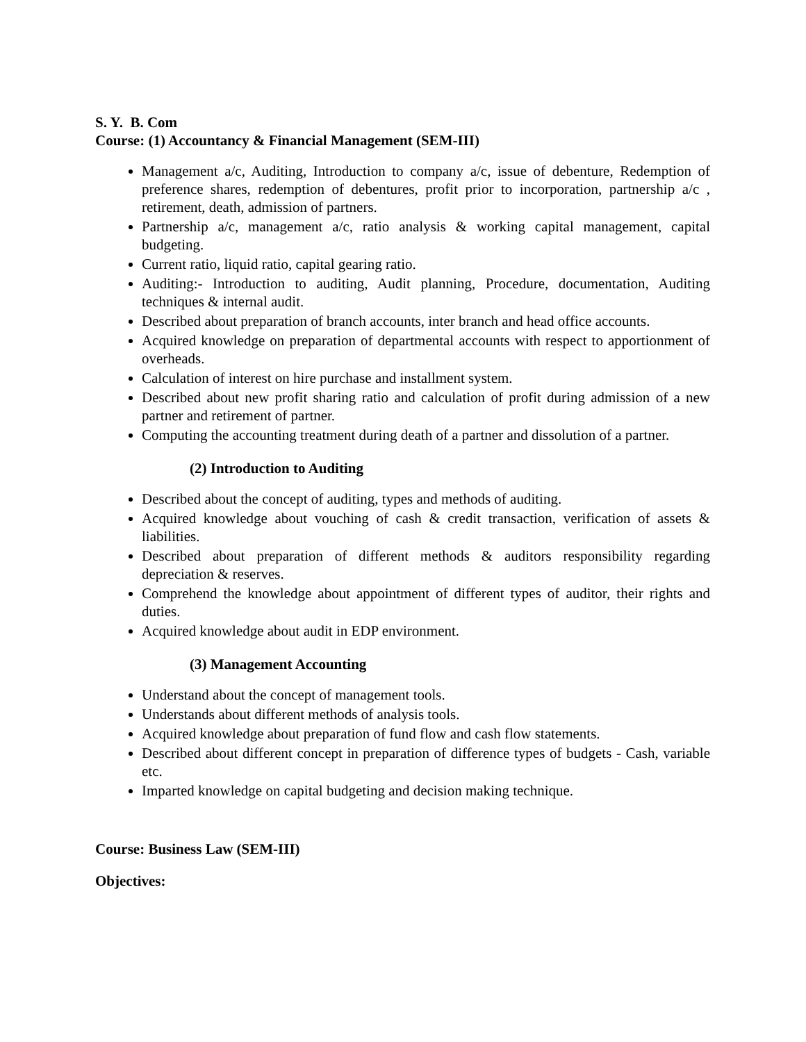S. Y. B. Com
Course: (1) Accountancy & Financial Management (SEM-III)
Management a/c, Auditing, Introduction to company a/c, issue of debenture, Redemption of preference shares, redemption of debentures, profit prior to incorporation, partnership a/c , retirement, death, admission of partners.
Partnership a/c, management a/c, ratio analysis & working capital management, capital budgeting.
Current ratio, liquid ratio, capital gearing ratio.
Auditing:- Introduction to auditing, Audit planning, Procedure, documentation, Auditing techniques & internal audit.
Described about preparation of branch accounts, inter branch and head office accounts.
Acquired knowledge on preparation of departmental accounts with respect to apportionment of overheads.
Calculation of interest on hire purchase and installment system.
Described about new profit sharing ratio and calculation of profit during admission of a new partner and retirement of partner.
Computing the accounting treatment during death of a partner and dissolution of a partner.
(2) Introduction to Auditing
Described about the concept of auditing, types and methods of auditing.
Acquired knowledge about vouching of cash & credit transaction, verification of assets & liabilities.
Described about preparation of different methods & auditors responsibility regarding depreciation & reserves.
Comprehend the knowledge about appointment of different types of auditor, their rights and duties.
Acquired knowledge about audit in EDP environment.
(3) Management Accounting
Understand about the concept of management tools.
Understands about different methods of analysis tools.
Acquired knowledge about preparation of fund flow and cash flow statements.
Described about different concept in preparation of difference types of budgets - Cash, variable etc.
Imparted knowledge on capital budgeting and decision making technique.
Course: Business Law (SEM-III)
Objectives: